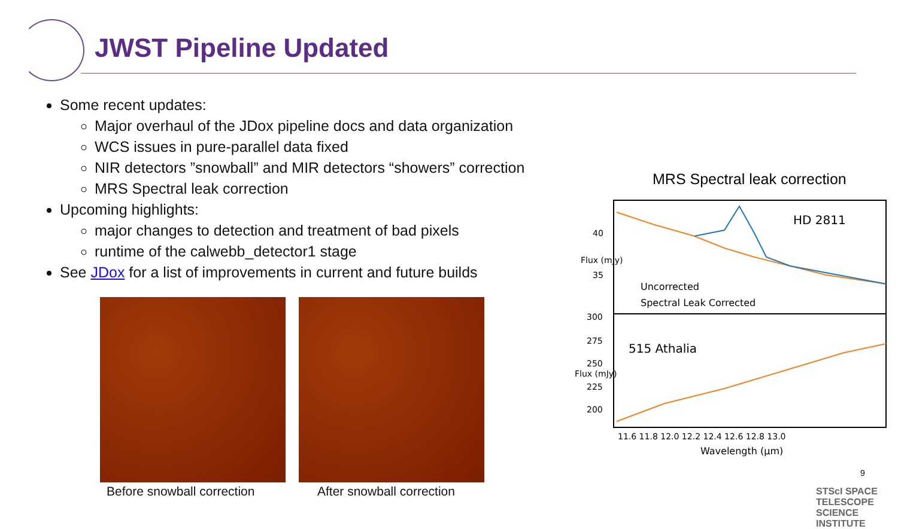JWST Pipeline Updated
Some recent updates:
Major overhaul of the JDox pipeline docs and data organization
WCS issues in pure-parallel data fixed
NIR detectors ”snowball” and MIR detectors “showers” correction
MRS Spectral leak correction
Upcoming highlights:
major changes to detection and treatment of bad pixels
runtime of the calwebb_detector1 stage
See JDox for a list of improvements in current and future builds
Before snowball correction After snowball correction
MRS Spectral leak correction
HD 2811
Uncorrected
Spectral Leak Corrected
515 Athalia
40
35
300
275
250
225
200
11.6 11.8 12.0 12.2 12.4 12.6 12.8 13.0
Wavelength (μm)
Flux (mJy)
Flux (mJy)
9
STScI SPACE TELESCOPE SCIENCE INSTITUTE